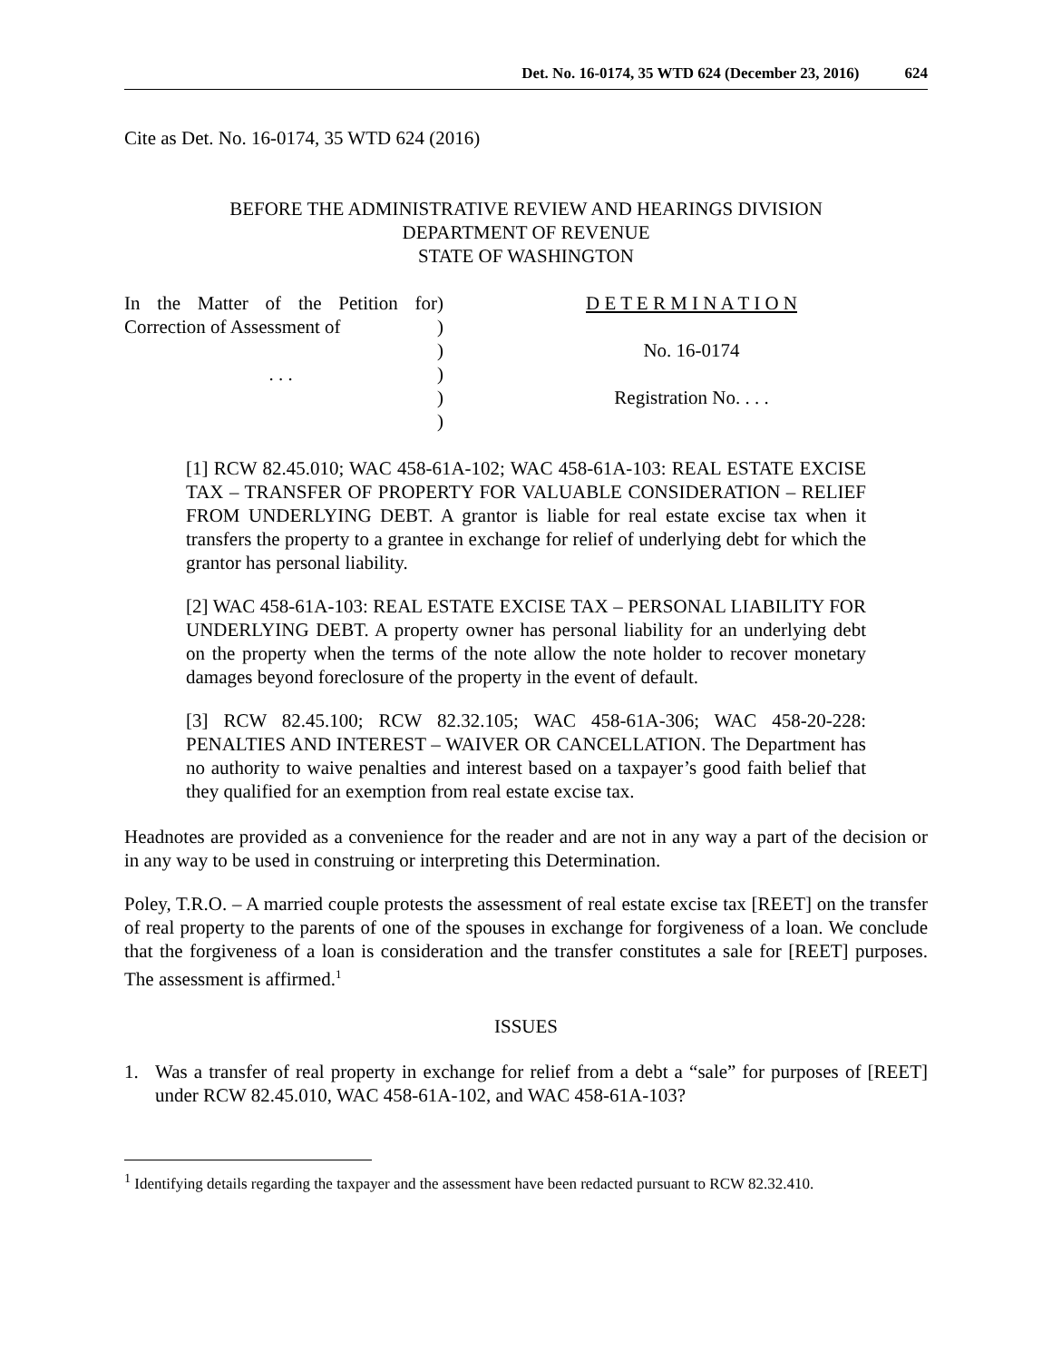Det. No. 16-0174, 35 WTD 624 (December 23, 2016) 624
Cite as Det. No. 16-0174, 35 WTD 624 (2016)
BEFORE THE ADMINISTRATIVE REVIEW AND HEARINGS DIVISION
DEPARTMENT OF REVENUE
STATE OF WASHINGTON
In the Matter of the Petition for Correction of Assessment of
. . .
)
)
)
)
)
)
D E T E R M I N A T I O N
No. 16-0174
Registration No. . . .
[1] RCW 82.45.010; WAC 458-61A-102; WAC 458-61A-103: REAL ESTATE EXCISE TAX – TRANSFER OF PROPERTY FOR VALUABLE CONSIDERATION – RELIEF FROM UNDERLYING DEBT. A grantor is liable for real estate excise tax when it transfers the property to a grantee in exchange for relief of underlying debt for which the grantor has personal liability.
[2] WAC 458-61A-103: REAL ESTATE EXCISE TAX – PERSONAL LIABILITY FOR UNDERLYING DEBT. A property owner has personal liability for an underlying debt on the property when the terms of the note allow the note holder to recover monetary damages beyond foreclosure of the property in the event of default.
[3] RCW 82.45.100; RCW 82.32.105; WAC 458-61A-306; WAC 458-20-228: PENALTIES AND INTEREST – WAIVER OR CANCELLATION. The Department has no authority to waive penalties and interest based on a taxpayer’s good faith belief that they qualified for an exemption from real estate excise tax.
Headnotes are provided as a convenience for the reader and are not in any way a part of the decision or in any way to be used in construing or interpreting this Determination.
Poley, T.R.O. – A married couple protests the assessment of real estate excise tax [REET] on the transfer of real property to the parents of one of the spouses in exchange for forgiveness of a loan. We conclude that the forgiveness of a loan is consideration and the transfer constitutes a sale for [REET] purposes. The assessment is affirmed.<sup>1</sup>
ISSUES
1. Was a transfer of real property in exchange for relief from a debt a “sale” for purposes of [REET] under RCW 82.45.010, WAC 458-61A-102, and WAC 458-61A-103?
<sup>1</sup> Identifying details regarding the taxpayer and the assessment have been redacted pursuant to RCW 82.32.410.